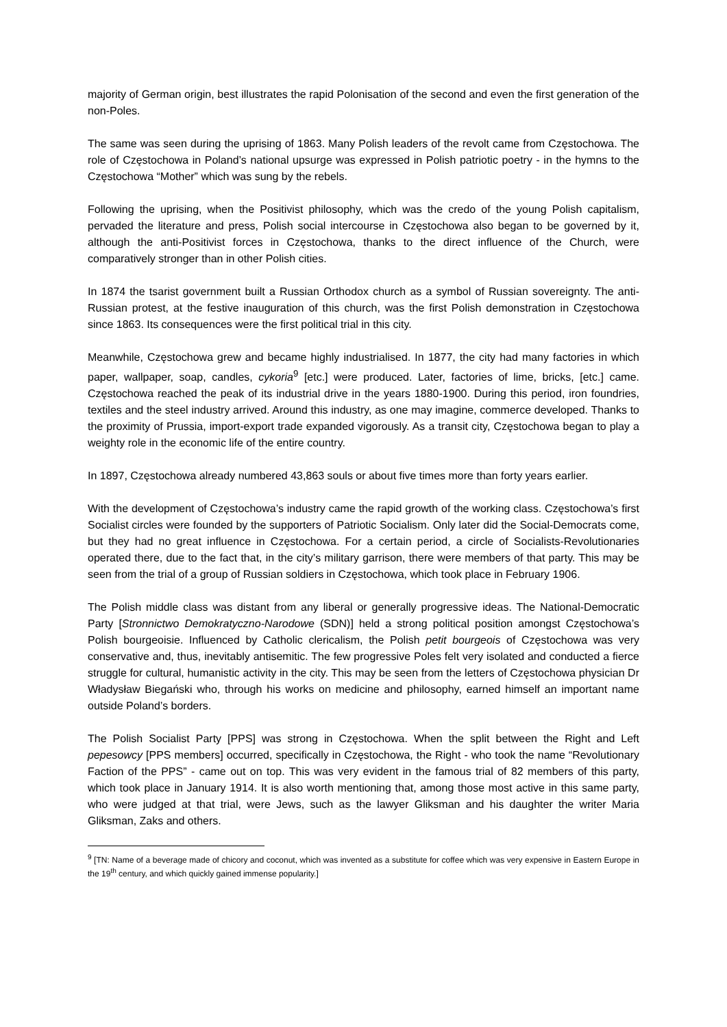majority of German origin, best illustrates the rapid Polonisation of the second and even the first generation of the non-Poles.
The same was seen during the uprising of 1863. Many Polish leaders of the revolt came from Częstochowa. The role of Częstochowa in Poland’s national upsurge was expressed in Polish patriotic poetry - in the hymns to the Częstochowa “Mother” which was sung by the rebels.
Following the uprising, when the Positivist philosophy, which was the credo of the young Polish capitalism, pervaded the literature and press, Polish social intercourse in Częstochowa also began to be governed by it, although the anti-Positivist forces in Częstochowa, thanks to the direct influence of the Church, were comparatively stronger than in other Polish cities.
In 1874 the tsarist government built a Russian Orthodox church as a symbol of Russian sovereignty. The anti-Russian protest, at the festive inauguration of this church, was the first Polish demonstration in Częstochowa since 1863. Its consequences were the first political trial in this city.
Meanwhile, Częstochowa grew and became highly industrialised. In 1877, the city had many factories in which paper, wallpaper, soap, candles, cykoria<sup>9</sup> [etc.] were produced. Later, factories of lime, bricks, [etc.] came. Częstochowa reached the peak of its industrial drive in the years 1880-1900. During this period, iron foundries, textiles and the steel industry arrived. Around this industry, as one may imagine, commerce developed. Thanks to the proximity of Prussia, import-export trade expanded vigorously. As a transit city, Częstochowa began to play a weighty role in the economic life of the entire country.
In 1897, Częstochowa already numbered 43,863 souls or about five times more than forty years earlier.
With the development of Częstochowa’s industry came the rapid growth of the working class. Częstochowa’s first Socialist circles were founded by the supporters of Patriotic Socialism. Only later did the Social-Democrats come, but they had no great influence in Częstochowa. For a certain period, a circle of Socialists-Revolutionaries operated there, due to the fact that, in the city’s military garrison, there were members of that party. This may be seen from the trial of a group of Russian soldiers in Częstochowa, which took place in February 1906.
The Polish middle class was distant from any liberal or generally progressive ideas. The National-Democratic Party [Stronnictwo Demokratyczno-Narodowe (SDN)] held a strong political position amongst Częstochowa’s Polish bourgeoisie. Influenced by Catholic clericalism, the Polish petit bourgeois of Częstochowa was very conservative and, thus, inevitably antisemitic. The few progressive Poles felt very isolated and conducted a fierce struggle for cultural, humanistic activity in the city. This may be seen from the letters of Częstochowa physician Dr Władysław Biegański who, through his works on medicine and philosophy, earned himself an important name outside Poland’s borders.
The Polish Socialist Party [PPS] was strong in Częstochowa. When the split between the Right and Left pepesowcy [PPS members] occurred, specifically in Częstochowa, the Right - who took the name “Revolutionary Faction of the PPS” - came out on top. This was very evident in the famous trial of 82 members of this party, which took place in January 1914. It is also worth mentioning that, among those most active in this same party, who were judged at that trial, were Jews, such as the lawyer Gliksman and his daughter the writer Maria Gliksman, Zaks and others.
<sup>9</sup> [TN: Name of a beverage made of chicory and coconut, which was invented as a substitute for coffee which was very expensive in Eastern Europe in the 19<sup>th</sup> century, and which quickly gained immense popularity.]